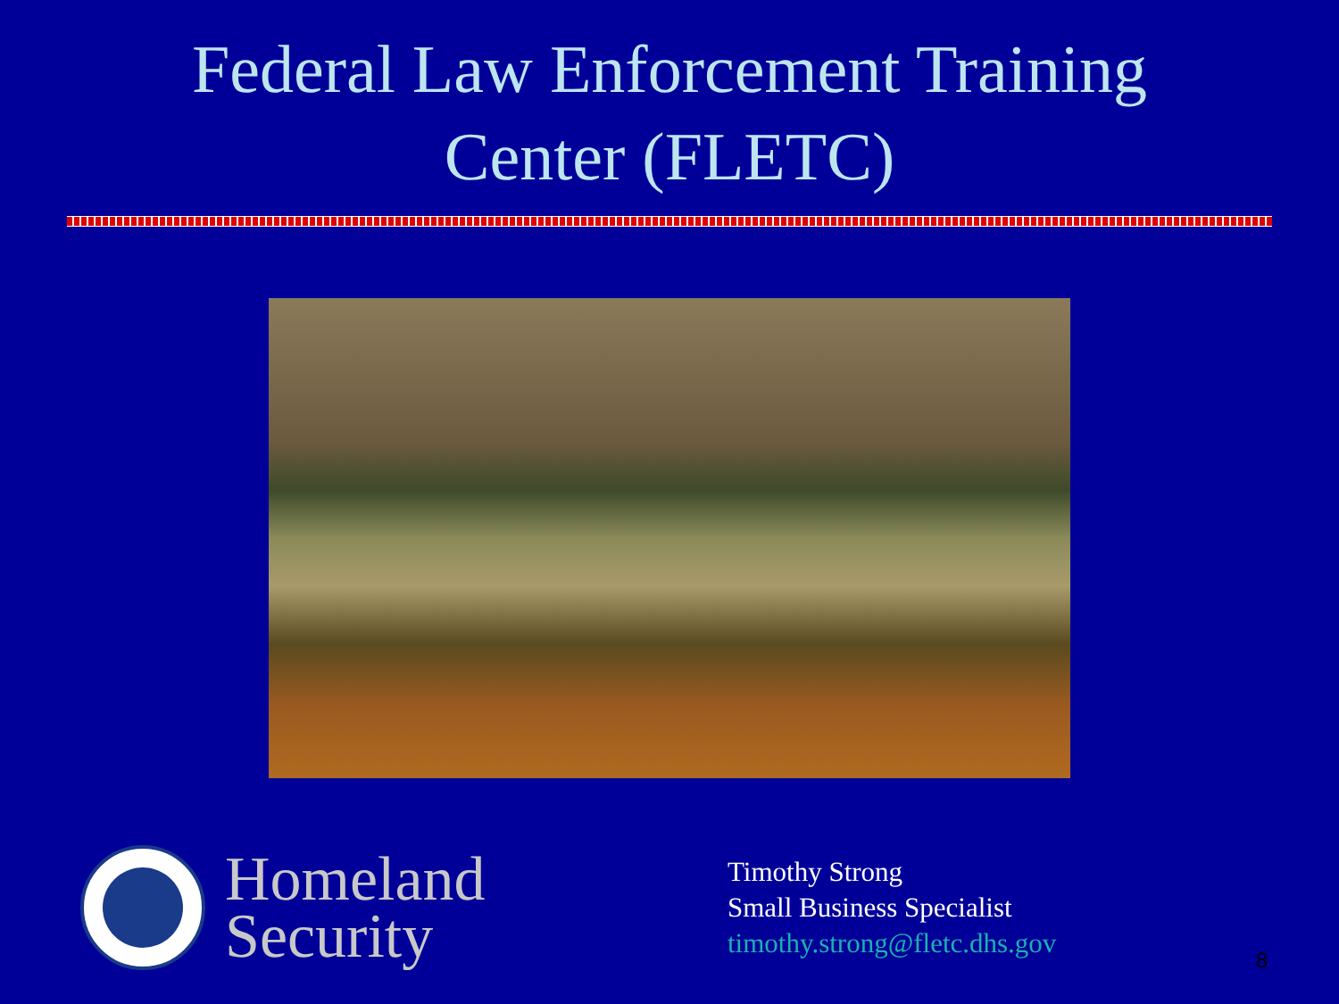Federal Law Enforcement Training
Center (FLETC)
Homeland
Security
Timothy Strong
Small Business Specialist
timothy.strong@fletc.dhs.gov
8